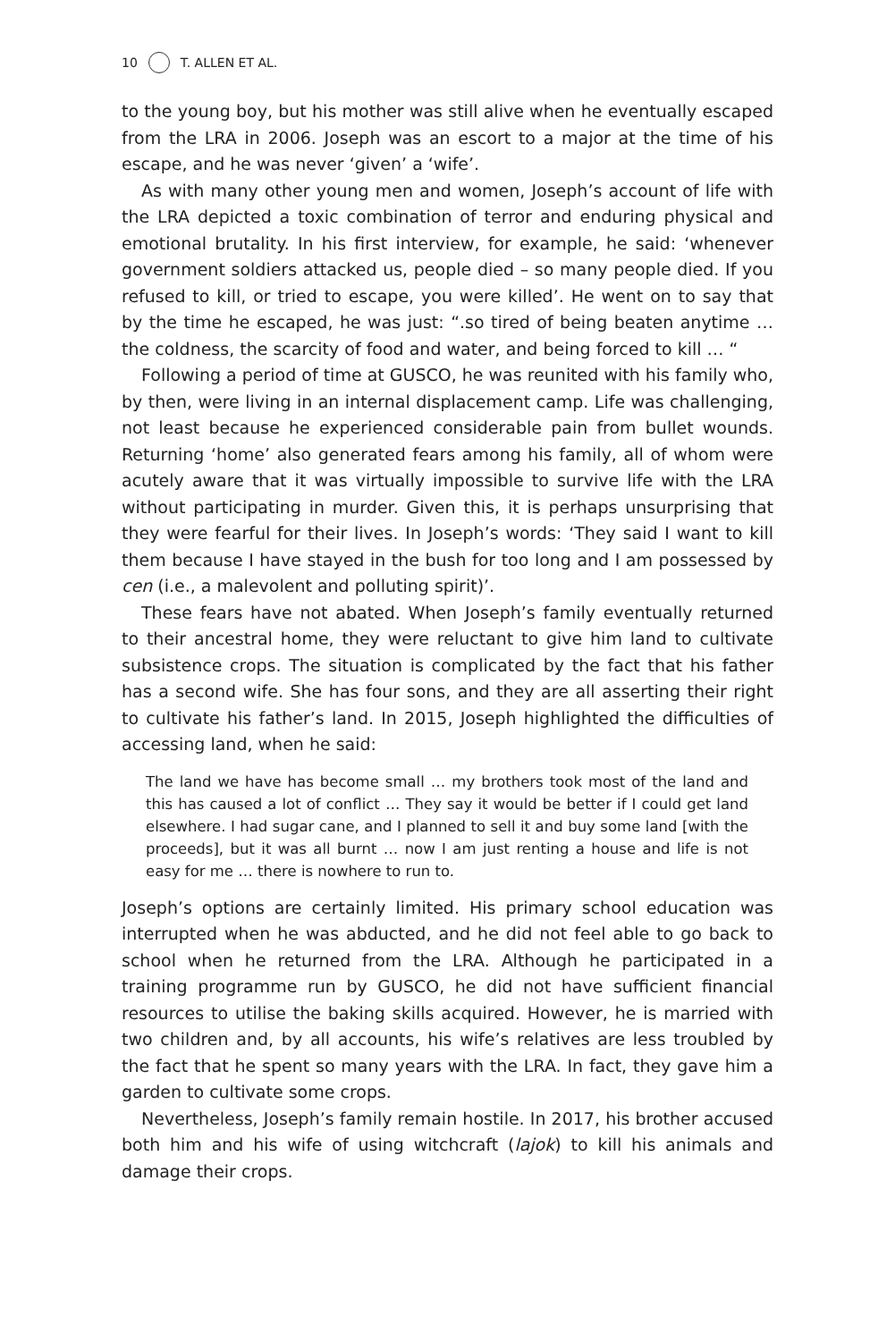10 T. ALLEN ET AL.
to the young boy, but his mother was still alive when he eventually escaped from the LRA in 2006. Joseph was an escort to a major at the time of his escape, and he was never ‘given’ a ‘wife’.
As with many other young men and women, Joseph’s account of life with the LRA depicted a toxic combination of terror and enduring physical and emotional brutality. In his first interview, for example, he said: ‘whenever government soldiers attacked us, people died – so many people died. If you refused to kill, or tried to escape, you were killed’. He went on to say that by the time he escaped, he was just: “.so tired of being beaten anytime … the coldness, the scarcity of food and water, and being forced to kill … “
Following a period of time at GUSCO, he was reunited with his family who, by then, were living in an internal displacement camp. Life was challenging, not least because he experienced considerable pain from bullet wounds. Returning ‘home’ also generated fears among his family, all of whom were acutely aware that it was virtually impossible to survive life with the LRA without participating in murder. Given this, it is perhaps unsurprising that they were fearful for their lives. In Joseph’s words: ‘They said I want to kill them because I have stayed in the bush for too long and I am possessed by cen (i.e., a malevolent and polluting spirit)’.
These fears have not abated. When Joseph’s family eventually returned to their ancestral home, they were reluctant to give him land to cultivate subsistence crops. The situation is complicated by the fact that his father has a second wife. She has four sons, and they are all asserting their right to cultivate his father’s land. In 2015, Joseph highlighted the difficulties of accessing land, when he said:
The land we have has become small … my brothers took most of the land and this has caused a lot of conflict … They say it would be better if I could get land elsewhere. I had sugar cane, and I planned to sell it and buy some land [with the proceeds], but it was all burnt … now I am just renting a house and life is not easy for me … there is nowhere to run to.
Joseph’s options are certainly limited. His primary school education was interrupted when he was abducted, and he did not feel able to go back to school when he returned from the LRA. Although he participated in a training programme run by GUSCO, he did not have sufficient financial resources to utilise the baking skills acquired. However, he is married with two children and, by all accounts, his wife’s relatives are less troubled by the fact that he spent so many years with the LRA. In fact, they gave him a garden to cultivate some crops.
Nevertheless, Joseph’s family remain hostile. In 2017, his brother accused both him and his wife of using witchcraft (lajok) to kill his animals and damage their crops.